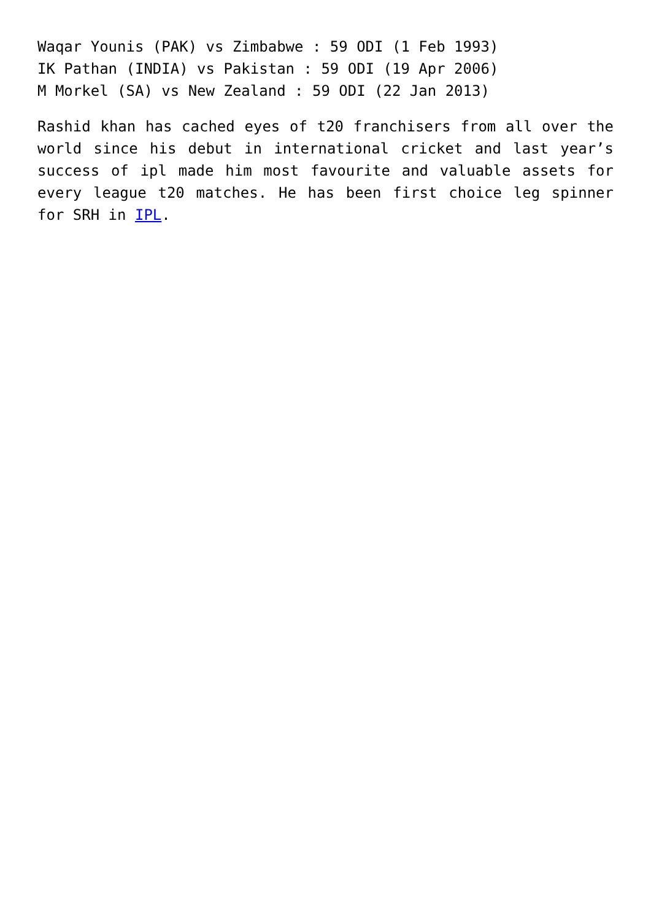Waqar Younis (PAK) vs Zimbabwe : 59 ODI (1 Feb 1993)
IK Pathan (INDIA) vs Pakistan : 59 ODI (19 Apr 2006)
M Morkel (SA) vs New Zealand : 59 ODI (22 Jan 2013)
Rashid khan has cached eyes of t20 franchisers from all over the world since his debut in international cricket and last year’s success of ipl made him most favourite and valuable assets for every league t20 matches. He has been first choice leg spinner for SRH in IPL.